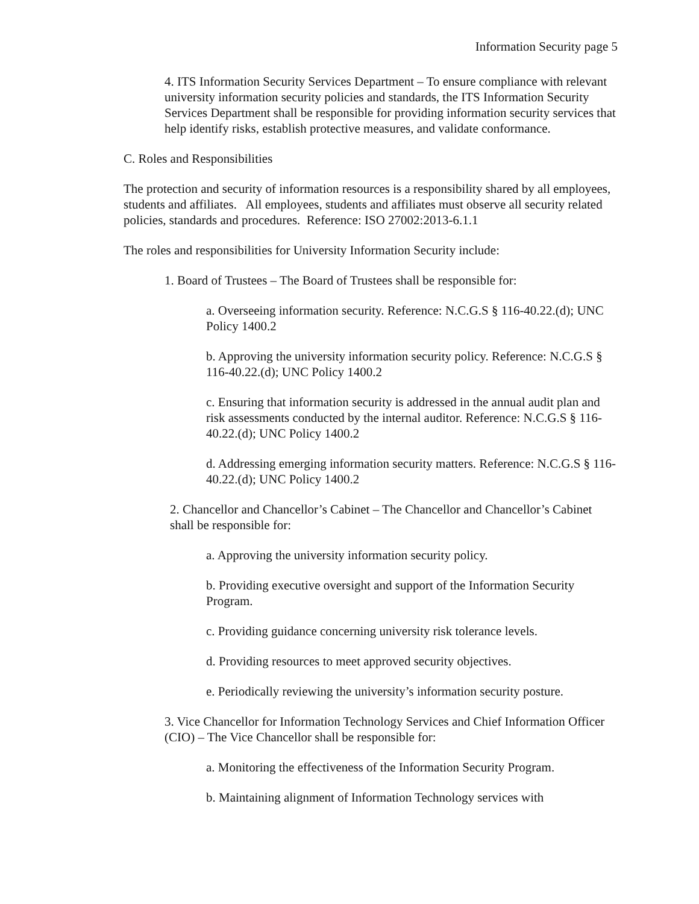Information Security page 5
4. ITS Information Security Services Department – To ensure compliance with relevant university information security policies and standards, the ITS Information Security Services Department shall be responsible for providing information security services that help identify risks, establish protective measures, and validate conformance.
C. Roles and Responsibilities
The protection and security of information resources is a responsibility shared by all employees, students and affiliates. All employees, students and affiliates must observe all security related policies, standards and procedures. Reference: ISO 27002:2013-6.1.1
The roles and responsibilities for University Information Security include:
1. Board of Trustees – The Board of Trustees shall be responsible for:
a. Overseeing information security. Reference: N.C.G.S § 116-40.22.(d); UNC Policy 1400.2
b. Approving the university information security policy. Reference: N.C.G.S § 116-40.22.(d); UNC Policy 1400.2
c. Ensuring that information security is addressed in the annual audit plan and risk assessments conducted by the internal auditor. Reference: N.C.G.S § 116-40.22.(d); UNC Policy 1400.2
d. Addressing emerging information security matters. Reference: N.C.G.S § 116-40.22.(d); UNC Policy 1400.2
2. Chancellor and Chancellor’s Cabinet – The Chancellor and Chancellor’s Cabinet shall be responsible for:
a. Approving the university information security policy.
b. Providing executive oversight and support of the Information Security Program.
c. Providing guidance concerning university risk tolerance levels.
d. Providing resources to meet approved security objectives.
e. Periodically reviewing the university’s information security posture.
3. Vice Chancellor for Information Technology Services and Chief Information Officer (CIO) – The Vice Chancellor shall be responsible for:
a. Monitoring the effectiveness of the Information Security Program.
b. Maintaining alignment of Information Technology services with